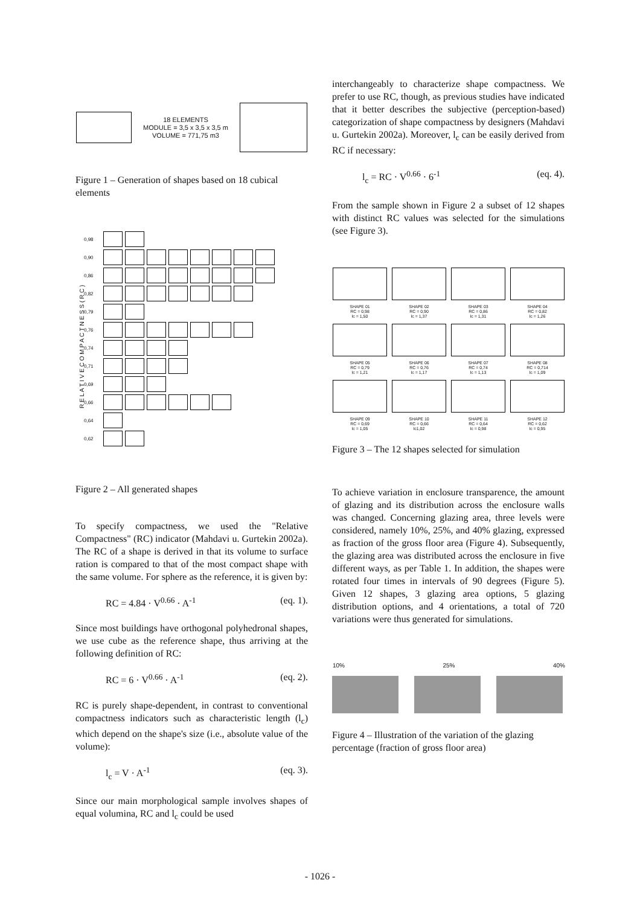18 ELEMENTS
MODULE = 3,5 x 3,5 x 3,5 m
VOLUME = 771,75 m3
Figure 1 – Generation of shapes based on 18 cubical elements
R E L A T I V E C O M P A C T N E S S ( R C )
0,98
0,90
0,86
0,82
0,79
0,76
0,74
0,71
0,69
0,66
0,64
0,62
Figure 2 – All generated shapes
To specify compactness, we used the "Relative Compactness" (RC) indicator (Mahdavi u. Gurtekin 2002a). The RC of a shape is derived in that its volume to surface ration is compared to that of the most compact shape with the same volume. For sphere as the reference, it is given by:
RC = 4.84 · V<sup>0.66</sup> · A<sup>-1</sup> (eq. 1).
Since most buildings have orthogonal polyhedronal shapes, we use cube as the reference shape, thus arriving at the following definition of RC:
RC = 6 · V<sup>0.66</sup> · A<sup>-1</sup> (eq. 2).
RC is purely shape-dependent, in contrast to conventional compactness indicators such as characteristic length (l<sub>c</sub>) which depend on the shape's size (i.e., absolute value of the volume):
l<sub>c</sub> = V · A<sup>-1</sup> (eq. 3).
Since our main morphological sample involves shapes of equal volumina, RC and l<sub>c</sub> could be used
interchangeably to characterize shape compactness. We prefer to use RC, though, as previous studies have indicated that it better describes the subjective (perception-based) categorization of shape compactness by designers (Mahdavi u. Gurtekin 2002a). Moreover, l<sub>c</sub> can be easily derived from RC if necessary:
l<sub>c</sub> = RC · V<sup>0.66</sup> · 6<sup>-1</sup> (eq. 4).
From the sample shown in Figure 2 a subset of 12 shapes with distinct RC values was selected for the simulations (see Figure 3).
SHAPE 01
RC = 0,98
lc = 1,50
SHAPE 02
RC = 0,90
lc = 1,37
SHAPE 03
RC = 0,86
lc = 1,31
SHAPE 04
RC = 0,82
lc = 1,26
SHAPE 05
RC = 0,79
lc = 1,21
SHAPE 06
RC = 0,76
lc = 1,17
SHAPE 07
RC = 0,74
lc = 1,13
SHAPE 08
RC = 0,714
lc = 1,09
SHAPE 09
RC = 0,69
lc = 1,05
SHAPE 10
RC = 0,66
lc1,02
SHAPE 11
RC = 0,64
lc = 0,98
SHAPE 12
RC = 0,62
lc = 0,95
Figure 3 – The 12 shapes selected for simulation
To achieve variation in enclosure transparence, the amount of glazing and its distribution across the enclosure walls was changed. Concerning glazing area, three levels were considered, namely 10%, 25%, and 40% glazing, expressed as fraction of the gross floor area (Figure 4). Subsequently, the glazing area was distributed across the enclosure in five different ways, as per Table 1. In addition, the shapes were rotated four times in intervals of 90 degrees (Figure 5). Given 12 shapes, 3 glazing area options, 5 glazing distribution options, and 4 orientations, a total of 720 variations were thus generated for simulations.
10% 25% 40%
Figure 4 – Illustration of the variation of the glazing percentage (fraction of gross floor area)
- 1026 -